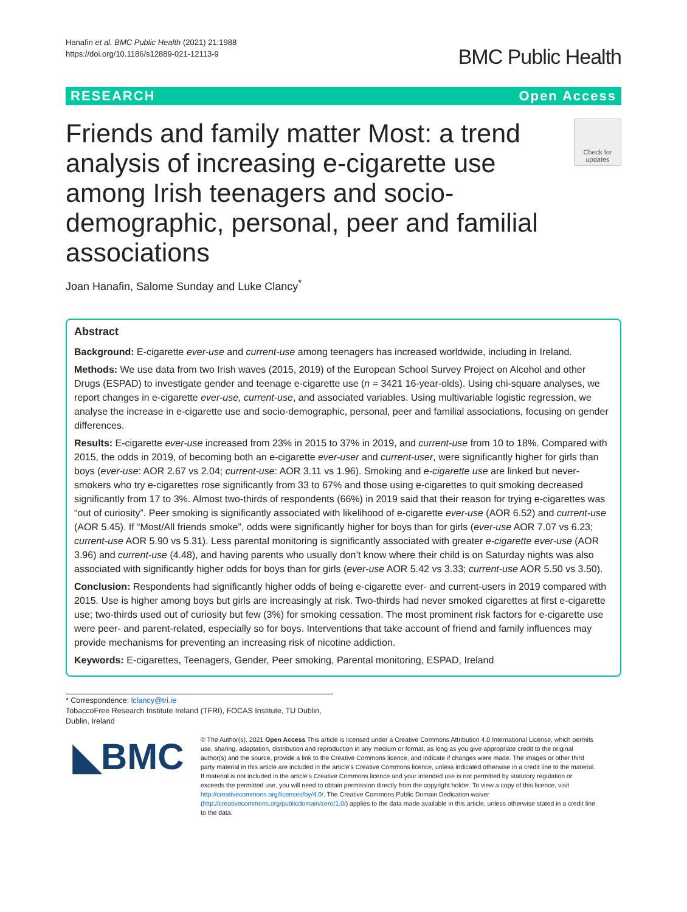Hanafin et al. BMC Public Health (2021) 21:1988
https://doi.org/10.1186/s12889-021-12113-9
BMC Public Health
RESEARCH Open Access
Friends and family matter Most: a trend analysis of increasing e-cigarette use among Irish teenagers and socio-demographic, personal, peer and familial associations
Check for updates
Joan Hanafin, Salome Sunday and Luke Clancy<sup>*</sup>
Abstract
Background: E-cigarette ever-use and current-use among teenagers has increased worldwide, including in Ireland.
Methods: We use data from two Irish waves (2015, 2019) of the European School Survey Project on Alcohol and other Drugs (ESPAD) to investigate gender and teenage e-cigarette use (n = 3421 16-year-olds). Using chi-square analyses, we report changes in e-cigarette ever-use, current-use, and associated variables. Using multivariable logistic regression, we analyse the increase in e-cigarette use and socio-demographic, personal, peer and familial associations, focusing on gender differences.
Results: E-cigarette ever-use increased from 23% in 2015 to 37% in 2019, and current-use from 10 to 18%. Compared with 2015, the odds in 2019, of becoming both an e-cigarette ever-user and current-user, were significantly higher for girls than boys (ever-use: AOR 2.67 vs 2.04; current-use: AOR 3.11 vs 1.96). Smoking and e-cigarette use are linked but never-smokers who try e-cigarettes rose significantly from 33 to 67% and those using e-cigarettes to quit smoking decreased significantly from 17 to 3%. Almost two-thirds of respondents (66%) in 2019 said that their reason for trying e-cigarettes was “out of curiosity”. Peer smoking is significantly associated with likelihood of e-cigarette ever-use (AOR 6.52) and current-use (AOR 5.45). If “Most/All friends smoke”, odds were significantly higher for boys than for girls (ever-use AOR 7.07 vs 6.23; current-use AOR 5.90 vs 5.31). Less parental monitoring is significantly associated with greater e-cigarette ever-use (AOR 3.96) and current-use (4.48), and having parents who usually don’t know where their child is on Saturday nights was also associated with significantly higher odds for boys than for girls (ever-use AOR 5.42 vs 3.33; current-use AOR 5.50 vs 3.50).
Conclusion: Respondents had significantly higher odds of being e-cigarette ever- and current-users in 2019 compared with 2015. Use is higher among boys but girls are increasingly at risk. Two-thirds had never smoked cigarettes at first e-cigarette use; two-thirds used out of curiosity but few (3%) for smoking cessation. The most prominent risk factors for e-cigarette use were peer- and parent-related, especially so for boys. Interventions that take account of friend and family influences may provide mechanisms for preventing an increasing risk of nicotine addiction.
Keywords: E-cigarettes, Teenagers, Gender, Peer smoking, Parental monitoring, ESPAD, Ireland
* Correspondence: lclancy@tri.ie
TobaccoFree Research Institute Ireland (TFRI), FOCAS Institute, TU Dublin, Dublin, Ireland
◣BMC
© The Author(s). 2021 Open Access This article is licensed under a Creative Commons Attribution 4.0 International License, which permits use, sharing, adaptation, distribution and reproduction in any medium or format, as long as you give appropriate credit to the original author(s) and the source, provide a link to the Creative Commons licence, and indicate if changes were made. The images or other third party material in this article are included in the article's Creative Commons licence, unless indicated otherwise in a credit line to the material. If material is not included in the article's Creative Commons licence and your intended use is not permitted by statutory regulation or exceeds the permitted use, you will need to obtain permission directly from the copyright holder. To view a copy of this licence, visit http://creativecommons.org/licenses/by/4.0/. The Creative Commons Public Domain Dedication waiver (http://creativecommons.org/publicdomain/zero/1.0/) applies to the data made available in this article, unless otherwise stated in a credit line to the data.